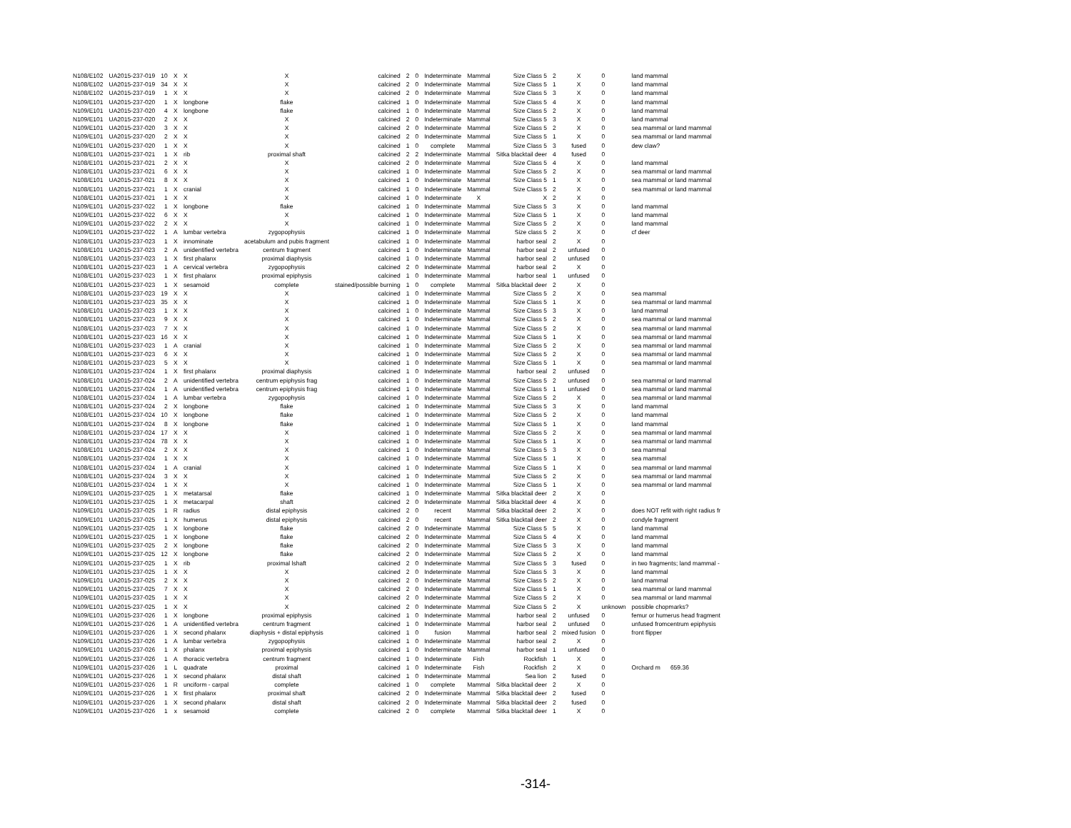| N108/E102 | UA2015-237-019 | 10 | X | X | X | calcined | 2 | 0 | Indeterminate | Mammal | Size Class 5 | 2 | X | 0 | land mammal |
| N108/E102 | UA2015-237-019 | 34 | X | X | X | calcined | 2 | 0 | Indeterminate | Mammal | Size Class 5 | 1 | X | 0 | land mammal |
| N108/E102 | UA2015-237-019 | 1 | X | X | X | calcined | 2 | 0 | Indeterminate | Mammal | Size Class 5 | 3 | X | 0 | land mammal |
| N109/E101 | UA2015-237-020 | 1 | X | longbone | flake | calcined | 1 | 0 | Indeterminate | Mammal | Size Class 5 | 4 | X | 0 | land mammal |
| N109/E101 | UA2015-237-020 | 4 | X | longbone | flake | calcined | 1 | 0 | Indeterminate | Mammal | Size Class 5 | 2 | X | 0 | land mammal |
| N109/E101 | UA2015-237-020 | 2 | X | X | X | calcined | 2 | 0 | Indeterminate | Mammal | Size Class 5 | 3 | X | 0 | land mammal |
| N109/E101 | UA2015-237-020 | 3 | X | X | X | calcined | 2 | 0 | Indeterminate | Mammal | Size Class 5 | 2 | X | 0 | sea mammal or land mammal |
| N109/E101 | UA2015-237-020 | 2 | X | X | X | calcined | 2 | 0 | Indeterminate | Mammal | Size Class 5 | 1 | X | 0 | sea mammal or land mammal |
| N109/E101 | UA2015-237-020 | 1 | X | X | X | calcined | 1 | 0 | complete | Mammal | Size Class 5 | 3 | fused | 0 | dew claw? |
| N108/E101 | UA2015-237-021 | 1 | X | rib | proximal shaft | calcined | 2 | 2 | Indeterminate | Mammal | Sitka blacktail deer | 4 | fused | 0 | |
| N108/E101 | UA2015-237-021 | 2 | X | X | X | calcined | 2 | 0 | Indeterminate | Mammal | Size Class 5 | 4 | X | 0 | land mammal |
| N108/E101 | UA2015-237-021 | 6 | X | X | X | calcined | 1 | 0 | Indeterminate | Mammal | Size Class 5 | 2 | X | 0 | sea mammal or land mammal |
| N108/E101 | UA2015-237-021 | 8 | X | X | X | calcined | 1 | 0 | Indeterminate | Mammal | Size Class 5 | 1 | X | 0 | sea mammal or land mammal |
| N108/E101 | UA2015-237-021 | 1 | X | cranial | X | calcined | 1 | 0 | Indeterminate | Mammal | Size Class 5 | 2 | X | 0 | sea mammal or land mammal |
| N108/E101 | UA2015-237-021 | 1 | X | X | X | calcined | 1 | 0 | Indeterminate | X | X | 2 | X | 0 | |
| N109/E101 | UA2015-237-022 | 1 | X | longbone | flake | calcined | 1 | 0 | Indeterminate | Mammal | Size Class 5 | 3 | X | 0 | land mammal |
| N109/E101 | UA2015-237-022 | 6 | X | X | X | calcined | 1 | 0 | Indeterminate | Mammal | Size Class 5 | 1 | X | 0 | land mammal |
| N109/E101 | UA2015-237-022 | 2 | X | X | X | calcined | 1 | 0 | Indeterminate | Mammal | Size Class 5 | 2 | X | 0 | land mammal |
| N109/E101 | UA2015-237-022 | 1 | A | lumbar vertebra | zygopophysis | calcined | 1 | 0 | Indeterminate | Mammal | Size class 5 | 2 | X | 0 | cf deer |
| N108/E101 | UA2015-237-023 | 1 | X | innominate | acetabulum and pubis fragment | calcined | 1 | 0 | Indeterminate | Mammal | harbor seal | 2 | X | 0 | |
| N108/E101 | UA2015-237-023 | 2 | A | unidentified vertebra | centrum fragment | calcined | 1 | 0 | Indeterminate | Mammal | harbor seal | 2 | unfused | 0 | |
| N108/E101 | UA2015-237-023 | 1 | X | first phalanx | proximal diaphysis | calcined | 1 | 0 | Indeterminate | Mammal | harbor seal | 2 | unfused | 0 | |
| N108/E101 | UA2015-237-023 | 1 | A | cervical vertebra | zygopophysis | calcined | 2 | 0 | Indeterminate | Mammal | harbor seal | 2 | X | 0 | |
| N108/E101 | UA2015-237-023 | 1 | X | first phalanx | proximal epiphysis | calcined | 1 | 0 | Indeterminate | Mammal | harbor seal | 1 | unfused | 0 | |
| N108/E101 | UA2015-237-023 | 1 | X | sesamoid | complete | stained/possible burning | 1 | 0 | complete | Mammal | Sitka blacktail deer | 2 | X | 0 | |
| N108/E101 | UA2015-237-023 | 19 | X | X | X | calcined | 1 | 0 | Indeterminate | Mammal | Size Class 5 | 2 | X | 0 | sea mammal |
| N108/E101 | UA2015-237-023 | 35 | X | X | X | calcined | 1 | 0 | Indeterminate | Mammal | Size Class 5 | 1 | X | 0 | sea mammal or land mammal |
| N108/E101 | UA2015-237-023 | 1 | X | X | X | calcined | 1 | 0 | Indeterminate | Mammal | Size Class 5 | 3 | X | 0 | land mammal |
| N108/E101 | UA2015-237-023 | 9 | X | X | X | calcined | 1 | 0 | Indeterminate | Mammal | Size Class 5 | 2 | X | 0 | sea mammal or land mammal |
| N108/E101 | UA2015-237-023 | 7 | X | X | X | calcined | 1 | 0 | Indeterminate | Mammal | Size Class 5 | 2 | X | 0 | sea mammal or land mammal |
| N108/E101 | UA2015-237-023 | 16 | X | X | X | calcined | 1 | 0 | Indeterminate | Mammal | Size Class 5 | 1 | X | 0 | sea mammal or land mammal |
| N108/E101 | UA2015-237-023 | 1 | A | cranial | X | calcined | 1 | 0 | Indeterminate | Mammal | Size Class 5 | 2 | X | 0 | sea mammal or land mammal |
| N108/E101 | UA2015-237-023 | 6 | X | X | X | calcined | 1 | 0 | Indeterminate | Mammal | Size Class 5 | 2 | X | 0 | sea mammal or land mammal |
| N108/E101 | UA2015-237-023 | 5 | X | X | X | calcined | 1 | 0 | Indeterminate | Mammal | Size Class 5 | 1 | X | 0 | sea mammal or land mammal |
| N108/E101 | UA2015-237-024 | 1 | X | first phalanx | proximal diaphysis | calcined | 1 | 0 | Indeterminate | Mammal | harbor seal | 2 | unfused | 0 | |
| N108/E101 | UA2015-237-024 | 2 | A | unidentified vertebra | centrum epiphysis frag | calcined | 1 | 0 | Indeterminate | Mammal | Size Class 5 | 2 | unfused | 0 | sea mammal or land mammal |
| N108/E101 | UA2015-237-024 | 1 | A | unidentified vertebra | centrum epiphysis frag | calcined | 1 | 0 | Indeterminate | Mammal | Size Class 5 | 1 | unfused | 0 | sea mammal or land mammal |
| N108/E101 | UA2015-237-024 | 1 | A | lumbar vertebra | zygopophysis | calcined | 1 | 0 | Indeterminate | Mammal | Size Class 5 | 2 | X | 0 | sea mammal or land mammal |
| N108/E101 | UA2015-237-024 | 2 | X | longbone | flake | calcined | 1 | 0 | Indeterminate | Mammal | Size Class 5 | 3 | X | 0 | land mammal |
| N108/E101 | UA2015-237-024 | 10 | X | longbone | flake | calcined | 1 | 0 | Indeterminate | Mammal | Size Class 5 | 2 | X | 0 | land mammal |
| N108/E101 | UA2015-237-024 | 8 | X | longbone | flake | calcined | 1 | 0 | Indeterminate | Mammal | Size Class 5 | 1 | X | 0 | land mammal |
| N108/E101 | UA2015-237-024 | 17 | X | X | X | calcined | 1 | 0 | Indeterminate | Mammal | Size Class 5 | 2 | X | 0 | sea mammal or land mammal |
| N108/E101 | UA2015-237-024 | 78 | X | X | X | calcined | 1 | 0 | Indeterminate | Mammal | Size Class 5 | 1 | X | 0 | sea mammal or land mammal |
| N108/E101 | UA2015-237-024 | 2 | X | X | X | calcined | 1 | 0 | Indeterminate | Mammal | Size Class 5 | 3 | X | 0 | sea mammal |
| N108/E101 | UA2015-237-024 | 1 | X | X | X | calcined | 1 | 0 | Indeterminate | Mammal | Size Class 5 | 1 | X | 0 | sea mammal |
| N108/E101 | UA2015-237-024 | 1 | A | cranial | X | calcined | 1 | 0 | Indeterminate | Mammal | Size Class 5 | 1 | X | 0 | sea mammal or land mammal |
| N108/E101 | UA2015-237-024 | 3 | X | X | X | calcined | 1 | 0 | Indeterminate | Mammal | Size Class 5 | 2 | X | 0 | sea mammal or land mammal |
| N108/E101 | UA2015-237-024 | 1 | X | X | X | calcined | 1 | 0 | Indeterminate | Mammal | Size Class 5 | 1 | X | 0 | sea mammal or land mammal |
| N109/E101 | UA2015-237-025 | 1 | X | metatarsal | flake | calcined | 1 | 0 | Indeterminate | Mammal | Sitka blacktail deer | 2 | X | 0 | |
| N109/E101 | UA2015-237-025 | 1 | X | metacarpal | shaft | calcined | 2 | 0 | Indeterminate | Mammal | Sitka blacktail deer | 4 | X | 0 | |
| N109/E101 | UA2015-237-025 | 1 | R | radius | distal epiphysis | calcined | 2 | 0 | recent | Mammal | Sitka blacktail deer | 2 | X | 0 | does NOT refit with right radius fr |
| N109/E101 | UA2015-237-025 | 1 | X | humerus | distal epiphysis | calcined | 2 | 0 | recent | Mammal | Sitka blacktail deer | 2 | X | 0 | condyle fragment |
| N109/E101 | UA2015-237-025 | 1 | X | longbone | flake | calcined | 2 | 0 | Indeterminate | Mammal | Size Class 5 | 5 | X | 0 | land mammal |
| N109/E101 | UA2015-237-025 | 1 | X | longbone | flake | calcined | 2 | 0 | Indeterminate | Mammal | Size Class 5 | 4 | X | 0 | land mammal |
| N109/E101 | UA2015-237-025 | 2 | X | longbone | flake | calcined | 2 | 0 | Indeterminate | Mammal | Size Class 5 | 3 | X | 0 | land mammal |
| N109/E101 | UA2015-237-025 | 12 | X | longbone | flake | calcined | 2 | 0 | Indeterminate | Mammal | Size Class 5 | 2 | X | 0 | land mammal |
| N109/E101 | UA2015-237-025 | 1 | X | rib | proximal lshaft | calcined | 2 | 0 | Indeterminate | Mammal | Size Class 5 | 3 | fused | 0 | in two fragments; land mammal - |
| N109/E101 | UA2015-237-025 | 1 | X | X | X | calcined | 2 | 0 | Indeterminate | Mammal | Size Class 5 | 3 | X | 0 | land mammal |
| N109/E101 | UA2015-237-025 | 2 | X | X | X | calcined | 2 | 0 | Indeterminate | Mammal | Size Class 5 | 2 | X | 0 | land mammal |
| N109/E101 | UA2015-237-025 | 7 | X | X | X | calcined | 2 | 0 | Indeterminate | Mammal | Size Class 5 | 1 | X | 0 | sea mammal or land mammal |
| N109/E101 | UA2015-237-025 | 1 | X | X | X | calcined | 2 | 0 | Indeterminate | Mammal | Size Class 5 | 2 | X | 0 | sea mammal or land mammal |
| N109/E101 | UA2015-237-025 | 1 | X | X | X | calcined | 2 | 0 | Indeterminate | Mammal | Size Class 5 | 2 | X | unknown | possible chopmarks? |
| N109/E101 | UA2015-237-026 | 1 | X | longbone | proximal epiphysis | calcined | 1 | 0 | Indeterminate | Mammal | harbor seal | 2 | unfused | 0 | femur or humerus head fragment |
| N109/E101 | UA2015-237-026 | 1 | A | unidentified vertebra | centrum fragment | calcined | 1 | 0 | Indeterminate | Mammal | harbor seal | 2 | unfused | 0 | unfused fromcentrum epiphysis |
| N109/E101 | UA2015-237-026 | 1 | X | second phalanx | diaphysis + distal epiphysis | calcined | 1 | 0 | fusion | Mammal | harbor seal | 2 | mixed fusion | 0 | front flipper |
| N109/E101 | UA2015-237-026 | 1 | A | lumbar vertebra | zygopophysis | calcined | 1 | 0 | Indeterminate | Mammal | harbor seal | 2 | X | 0 | |
| N109/E101 | UA2015-237-026 | 1 | X | phalanx | proximal epiphysis | calcined | 1 | 0 | Indeterminate | Mammal | harbor seal | 1 | unfused | 0 | |
| N109/E101 | UA2015-237-026 | 1 | A | thoracic vertebra | centrum fragment | calcined | 1 | 0 | Indeterminate | Fish | Rockfish | 1 | X | 0 | |
| N109/E101 | UA2015-237-026 | 1 | L | quadrate | proximal | calcined | 1 | 0 | Indeterminate | Fish | Rockfish | 2 | X | 0 | Orchard m 659.36 |
| N109/E101 | UA2015-237-026 | 1 | X | second phalanx | distal shaft | calcined | 1 | 0 | Indeterminate | Mammal | Sea lion | 2 | fused | 0 | |
| N109/E101 | UA2015-237-026 | 1 | R | unciform - carpal | complete | calcined | 1 | 0 | complete | Mammal | Sitka blacktail deer | 2 | X | 0 | |
| N109/E101 | UA2015-237-026 | 1 | X | first phalanx | proximal shaft | calcined | 2 | 0 | Indeterminate | Mammal | Sitka blacktail deer | 2 | fused | 0 | |
| N109/E101 | UA2015-237-026 | 1 | X | second phalanx | distal shaft | calcined | 2 | 0 | Indeterminate | Mammal | Sitka blacktail deer | 2 | fused | 0 | |
| N109/E101 | UA2015-237-026 | 1 | x | sesamoid | complete | calcined | 2 | 0 | complete | Mammal | Sitka blacktail deer | 1 | X | 0 | |
-314-